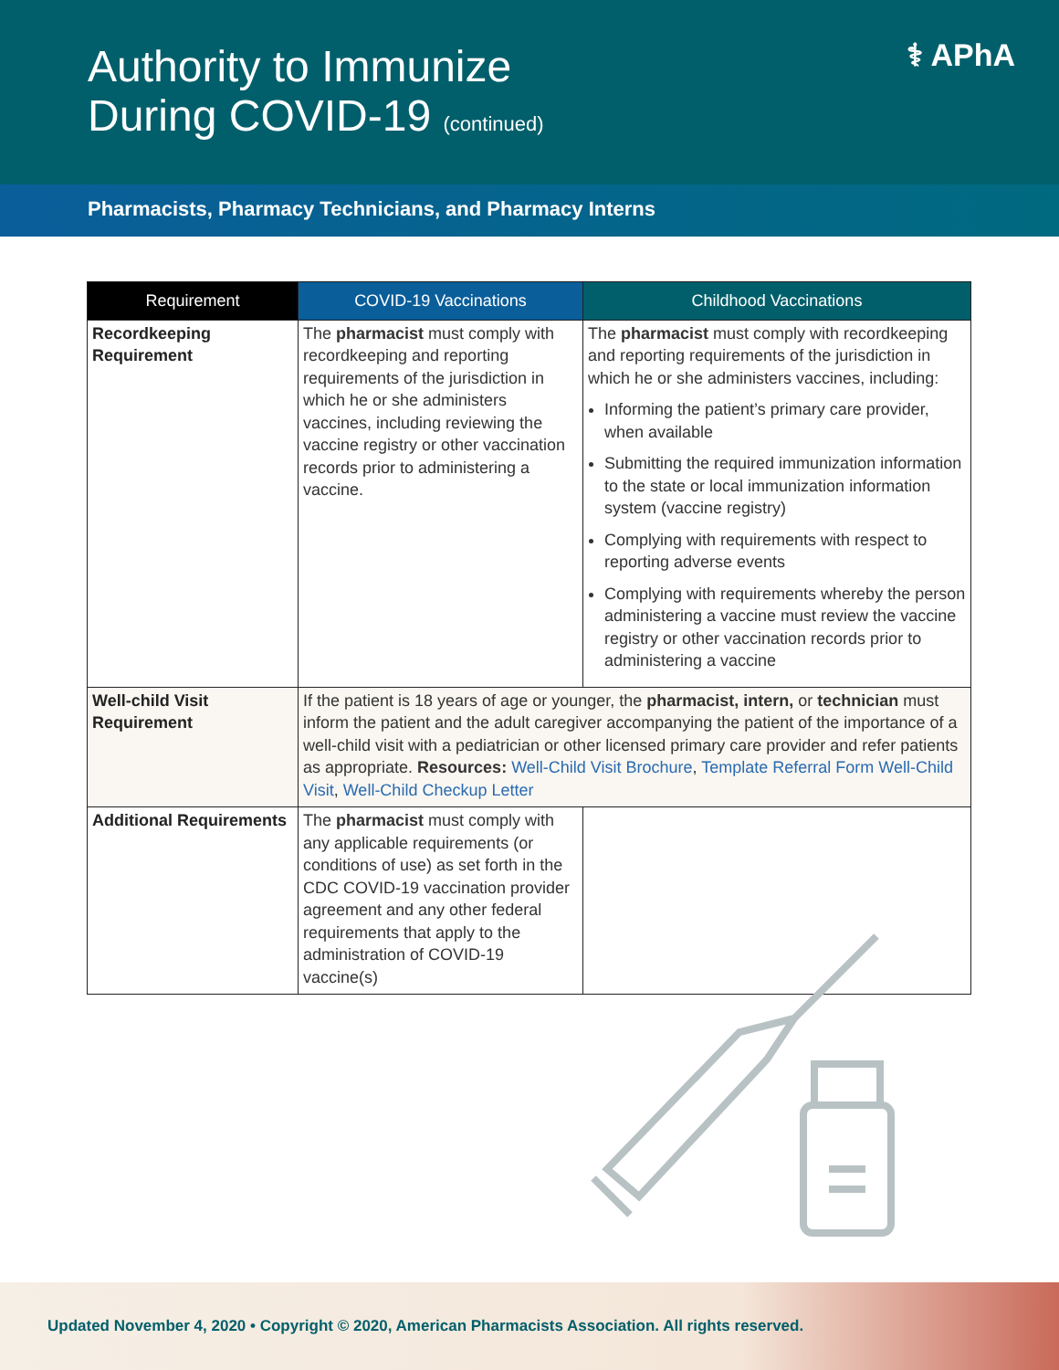Authority to Immunize
During COVID-19 (continued)
⚕ APhA
Pharmacists, Pharmacy Technicians, and Pharmacy Interns
| Requirement | COVID-19 Vaccinations | Childhood Vaccinations |
| --- | --- | --- |
| Recordkeeping Requirement | The pharmacist must comply with recordkeeping and reporting requirements of the jurisdiction in which he or she administers vaccines, including reviewing the vaccine registry or other vaccination records prior to administering a vaccine. | The pharmacist must comply with recordkeeping and reporting requirements of the jurisdiction in which he or she administers vaccines, including: Informing the patient’s primary care provider, when available Submitting the required immunization information to the state or local immunization information system (vaccine registry) Complying with requirements with respect to reporting adverse events Complying with requirements whereby the person administering a vaccine must review the vaccine registry or other vaccination records prior to administering a vaccine |
| Well-child Visit Requirement | If the patient is 18 years of age or younger, the pharmacist, intern, or technician must inform the patient and the adult caregiver accompanying the patient of the importance of a well-child visit with a pediatrician or other licensed primary care provider and refer patients as appropriate. Resources: Well-Child Visit Brochure , Template Referral Form Well-Child Visit , Well-Child Checkup Letter | |
| Additional Requirements | The pharmacist must comply with any applicable requirements (or conditions of use) as set forth in the CDC COVID-19 vaccination provider agreement and any other federal requirements that apply to the administration of COVID-19 vaccine(s) | |
Updated November 4, 2020 • Copyright © 2020, American Pharmacists Association. All rights reserved.